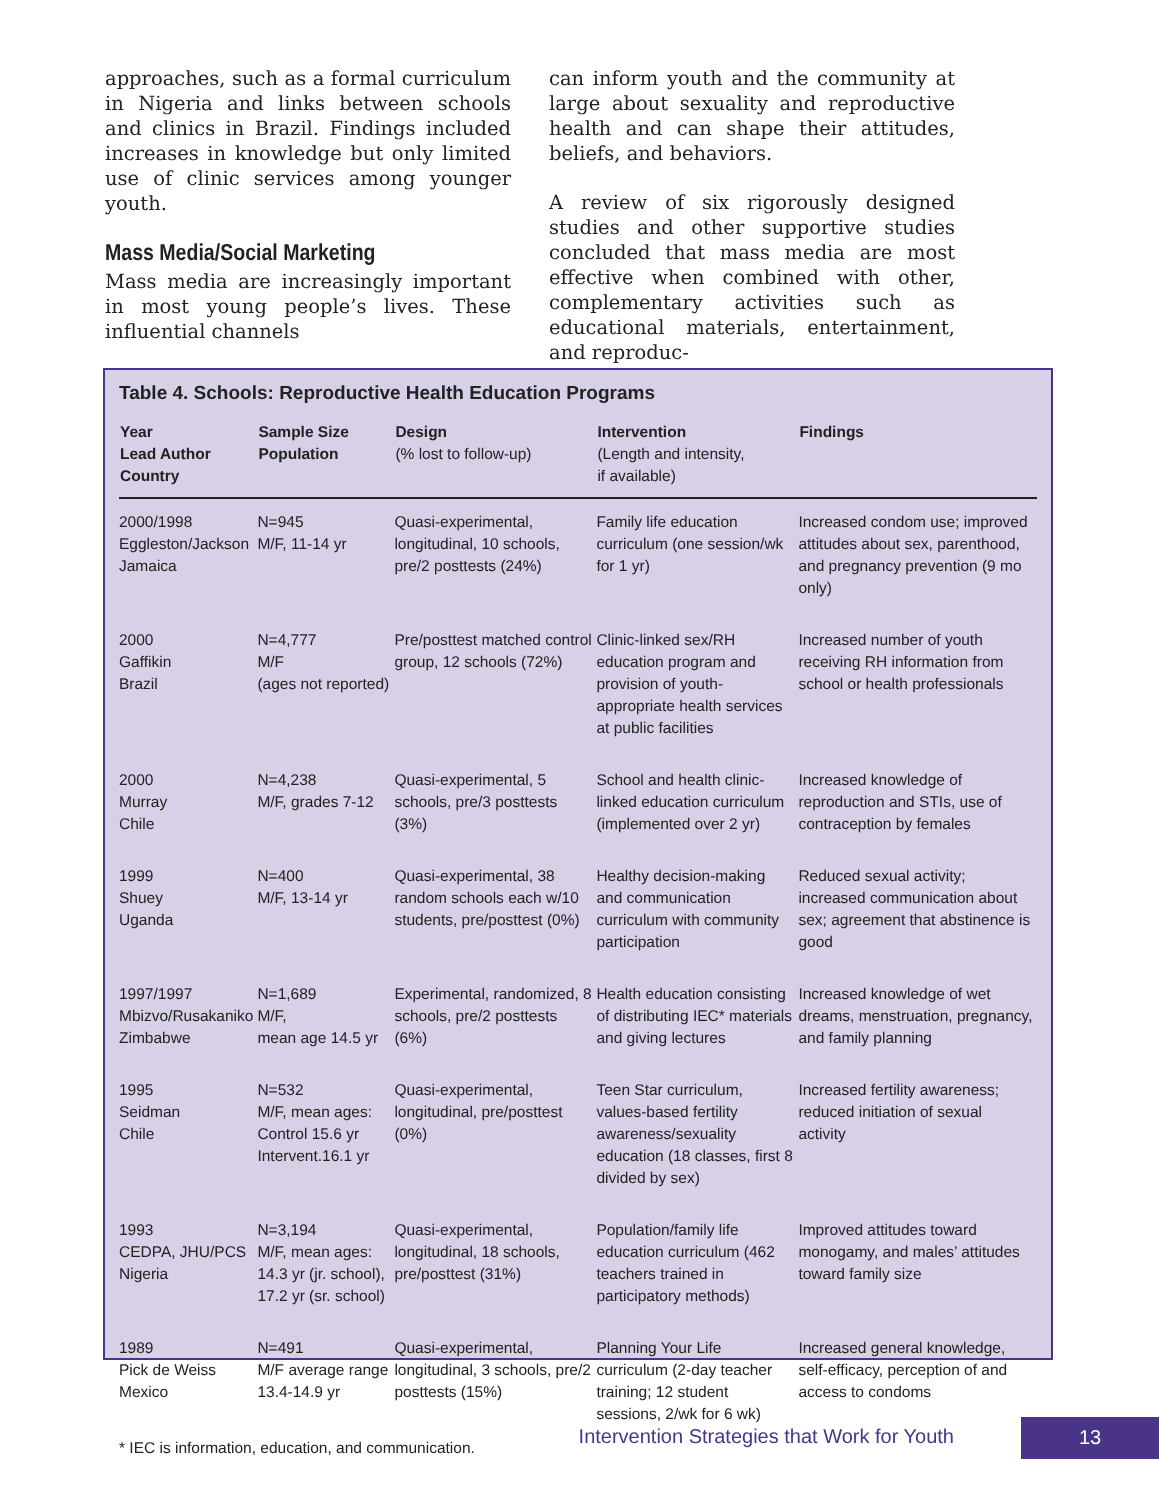approaches, such as a formal curriculum in Nigeria and links between schools and clinics in Brazil. Findings included increases in knowledge but only limited use of clinic services among younger youth.
Mass Media/Social Marketing
Mass media are increasingly important in most young people’s lives. These influential channels
can inform youth and the community at large about sexuality and reproductive health and can shape their attitudes, beliefs, and behaviors.
A review of six rigorously designed studies and other supportive studies concluded that mass media are most effective when combined with other, complementary activities such as educational materials, entertainment, and reproduc-
Table 4. Schools: Reproductive Health Education Programs
| Year Lead Author Country | Sample Size Population | Design (% lost to follow-up) | Intervention (Length and intensity, if available) | Findings |
| --- | --- | --- | --- | --- |
| 2000/1998 Eggleston/Jackson Jamaica | N=945 M/F, 11-14 yr | Quasi-experimental, longitudinal, 10 schools, pre/2 posttests (24%) | Family life education curriculum (one session/wk for 1 yr) | Increased condom use; improved attitudes about sex, parenthood, and pregnancy prevention (9 mo only) |
| 2000 Gaffikin Brazil | N=4,777 M/F (ages not reported) | Pre/posttest matched control group, 12 schools (72%) | Clinic-linked sex/RH education program and provision of youth-appropriate health services at public facilities | Increased number of youth receiving RH information from school or health professionals |
| 2000 Murray Chile | N=4,238 M/F, grades 7-12 | Quasi-experimental, 5 schools, pre/3 posttests (3%) | School and health clinic-linked education curriculum (implemented over 2 yr) | Increased knowledge of reproduction and STIs, use of contraception by females |
| 1999 Shuey Uganda | N=400 M/F, 13-14 yr | Quasi-experimental, 38 random schools each w/10 students, pre/posttest (0%) | Healthy decision-making and communication curriculum with community participation | Reduced sexual activity; increased communication about sex; agreement that abstinence is good |
| 1997/1997 Mbizvo/Rusakaniko Zimbabwe | N=1,689 M/F, mean age 14.5 yr | Experimental, randomized, 8 schools, pre/2 posttests (6%) | Health education consisting of distributing IEC* materials and giving lectures | Increased knowledge of wet dreams, menstruation, pregnancy, and family planning |
| 1995 Seidman Chile | N=532 M/F, mean ages: Control 15.6 yr Intervent.16.1 yr | Quasi-experimental, longitudinal, pre/posttest (0%) | Teen Star curriculum, values-based fertility awareness/sexuality education (18 classes, first 8 divided by sex) | Increased fertility awareness; reduced initiation of sexual activity |
| 1993 CEDPA, JHU/PCS Nigeria | N=3,194 M/F, mean ages: 14.3 yr (jr. school), 17.2 yr (sr. school) | Quasi-experimental, longitudinal, 18 schools, pre/posttest (31%) | Population/family life education curriculum (462 teachers trained in participatory methods) | Improved attitudes toward monogamy, and males’ attitudes toward family size |
| 1989 Pick de Weiss Mexico | N=491 M/F average range 13.4-14.9 yr | Quasi-experimental, longitudinal, 3 schools, pre/2 posttests (15%) | Planning Your Life curriculum (2-day teacher training; 12 student sessions, 2/wk for 6 wk) | Increased general knowledge, self-efficacy, perception of and access to condoms |
* IEC is information, education, and communication.
Intervention Strategies that Work for Youth 13